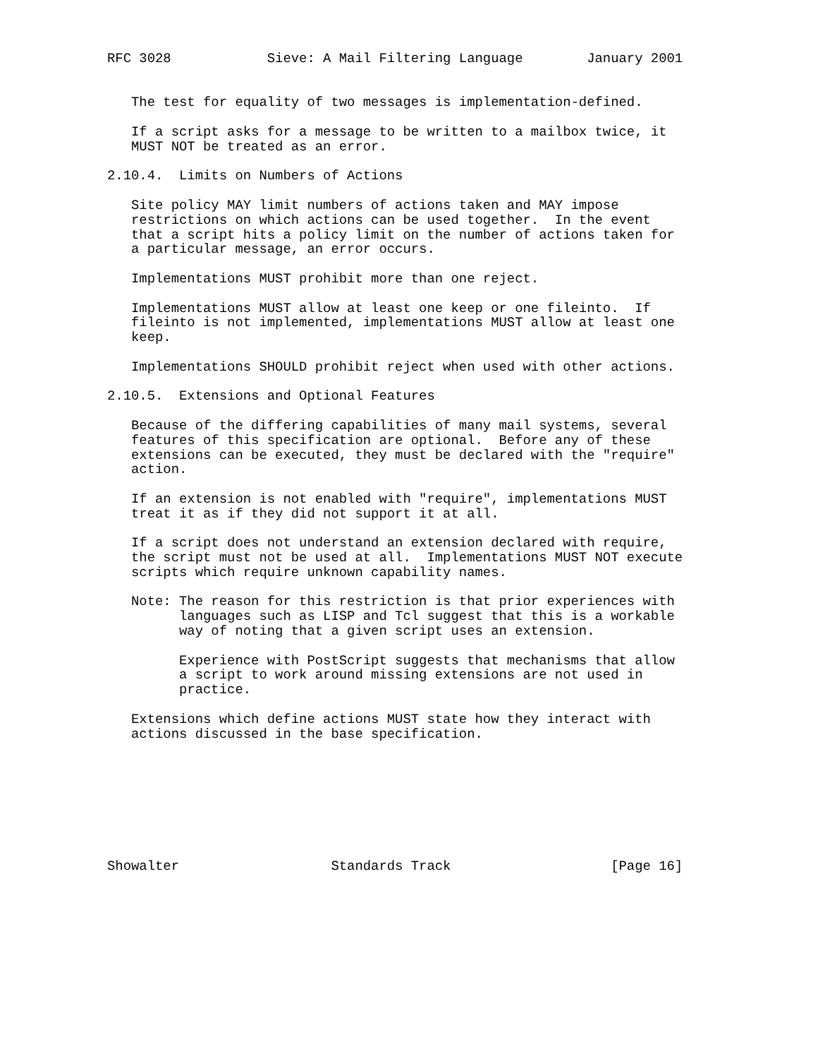RFC 3028            Sieve: A Mail Filtering Language        January 2001


   The test for equality of two messages is implementation-defined.

   If a script asks for a message to be written to a mailbox twice, it
   MUST NOT be treated as an error.

2.10.4.  Limits on Numbers of Actions

   Site policy MAY limit numbers of actions taken and MAY impose
   restrictions on which actions can be used together.  In the event
   that a script hits a policy limit on the number of actions taken for
   a particular message, an error occurs.

   Implementations MUST prohibit more than one reject.

   Implementations MUST allow at least one keep or one fileinto.  If
   fileinto is not implemented, implementations MUST allow at least one
   keep.

   Implementations SHOULD prohibit reject when used with other actions.

2.10.5.  Extensions and Optional Features

   Because of the differing capabilities of many mail systems, several
   features of this specification are optional.  Before any of these
   extensions can be executed, they must be declared with the "require"
   action.

   If an extension is not enabled with "require", implementations MUST
   treat it as if they did not support it at all.

   If a script does not understand an extension declared with require,
   the script must not be used at all.  Implementations MUST NOT execute
   scripts which require unknown capability names.

   Note: The reason for this restriction is that prior experiences with
         languages such as LISP and Tcl suggest that this is a workable
         way of noting that a given script uses an extension.

         Experience with PostScript suggests that mechanisms that allow
         a script to work around missing extensions are not used in
         practice.

   Extensions which define actions MUST state how they interact with
   actions discussed in the base specification.








Showalter                   Standards Track                    [Page 16]